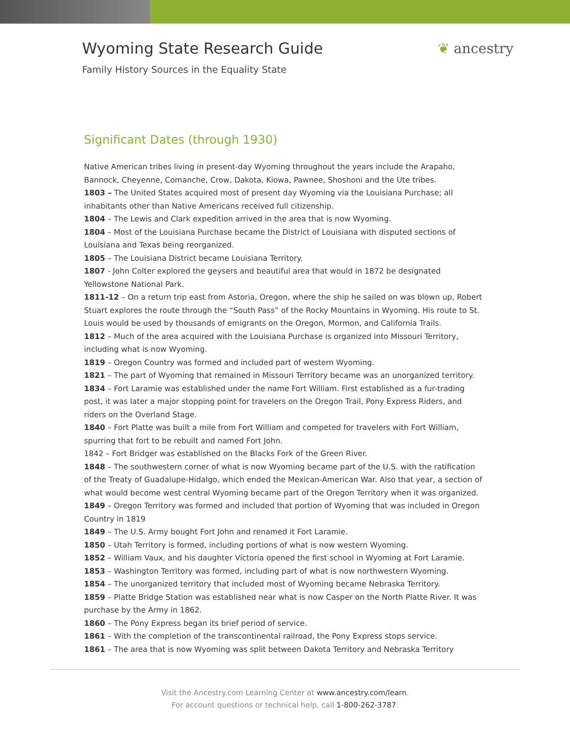Wyoming State Research Guide
Family History Sources in the Equality State
❦ ancestry
Significant Dates (through 1930)
Native American tribes living in present-day Wyoming throughout the years include the Arapaho, Bannock, Cheyenne, Comanche, Crow, Dakota, Kiowa, Pawnee, Shoshoni and the Ute tribes.
1803 – The United States acquired most of present day Wyoming via the Louisiana Purchase; all inhabitants other than Native Americans received full citizenship.
1804 – The Lewis and Clark expedition arrived in the area that is now Wyoming.
1804 – Most of the Louisiana Purchase became the District of Louisiana with disputed sections of Louisiana and Texas being reorganized.
1805 – The Louisiana District became Louisiana Territory.
1807 - John Colter explored the geysers and beautiful area that would in 1872 be designated Yellowstone National Park.
1811-12 – On a return trip east from Astoria, Oregon, where the ship he sailed on was blown up, Robert Stuart explores the route through the “South Pass” of the Rocky Mountains in Wyoming. His route to St. Louis would be used by thousands of emigrants on the Oregon, Mormon, and California Trails.
1812 – Much of the area acquired with the Louisiana Purchase is organized into Missouri Territory, including what is now Wyoming.
1819 – Oregon Country was formed and included part of western Wyoming.
1821 – The part of Wyoming that remained in Missouri Territory became was an unorganized territory.
1834 – Fort Laramie was established under the name Fort William. First established as a fur-trading post, it was later a major stopping point for travelers on the Oregon Trail, Pony Express Riders, and riders on the Overland Stage.
1840 – Fort Platte was built a mile from Fort William and competed for travelers with Fort William, spurring that fort to be rebuilt and named Fort John.
1842 – Fort Bridger was established on the Blacks Fork of the Green River.
1848 – The southwestern corner of what is now Wyoming became part of the U.S. with the ratification of the Treaty of Guadalupe-Hidalgo, which ended the Mexican-American War. Also that year, a section of what would become west central Wyoming became part of the Oregon Territory when it was organized.
1849 – Oregon Territory was formed and included that portion of Wyoming that was included in Oregon Country in 1819
1849 – The U.S. Army bought Fort John and renamed it Fort Laramie.
1850 – Utah Territory is formed, including portions of what is now western Wyoming.
1852 – William Vaux, and his daughter Victoria opened the first school in Wyoming at Fort Laramie.
1853 – Washington Territory was formed, including part of what is now northwestern Wyoming.
1854 – The unorganized territory that included most of Wyoming became Nebraska Territory.
1859 – Platte Bridge Station was established near what is now Casper on the North Platte River. It was purchase by the Army in 1862.
1860 – The Pony Express began its brief period of service.
1861 – With the completion of the transcontinental railroad, the Pony Express stops service.
1861 – The area that is now Wyoming was split between Dakota Territory and Nebraska Territory
Visit the Ancestry.com Learning Center at www.ancestry.com/learn.
For account questions or technical help, call 1-800-262-3787.